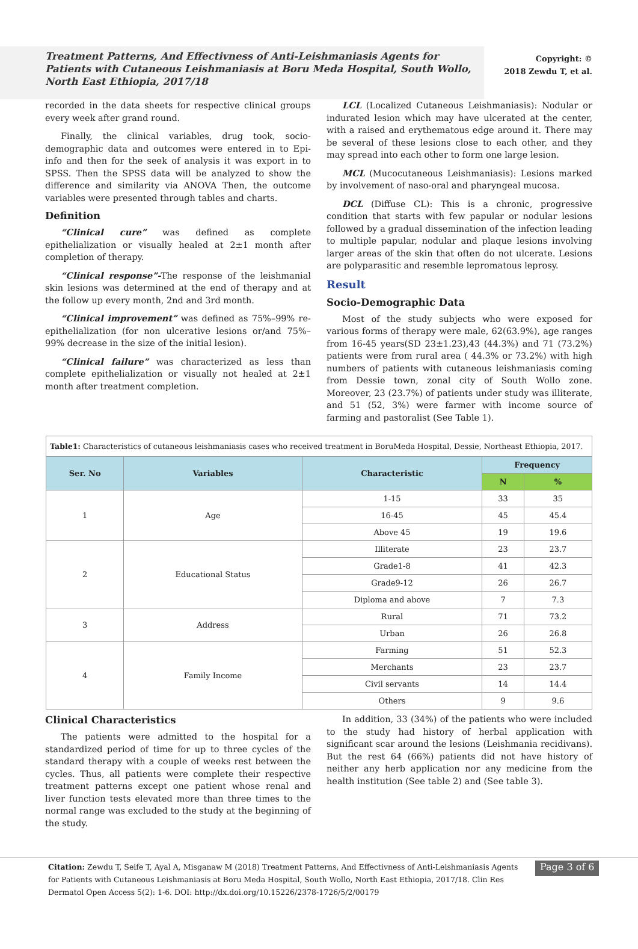Treatment Patterns, And Effectivness of Anti-Leishmaniasis Agents for Patients with Cutaneous Leishmaniasis at Boru Meda Hospital, South Wollo, North East Ethiopia, 2017/18
Copyright: ©
2018 Zewdu T, et al.
recorded in the data sheets for respective clinical groups every week after grand round.
Finally, the clinical variables, drug took, socio-demographic data and outcomes were entered in to Epi-info and then for the seek of analysis it was export in to SPSS. Then the SPSS data will be analyzed to show the difference and similarity via ANOVA Then, the outcome variables were presented through tables and charts.
Definition
“Clinical cure” was defined as complete epithelialization or visually healed at 2±1 month after completion of therapy.
“Clinical response”-The response of the leishmanial skin lesions was determined at the end of therapy and at the follow up every month, 2nd and 3rd month.
“Clinical improvement” was defined as 75%–99% re-epithelialization (for non ulcerative lesions or/and 75%–99% decrease in the size of the initial lesion).
“Clinical failure” was characterized as less than complete epithelialization or visually not healed at 2±1 month after treatment completion.
LCL (Localized Cutaneous Leishmaniasis): Nodular or indurated lesion which may have ulcerated at the center, with a raised and erythematous edge around it. There may be several of these lesions close to each other, and they may spread into each other to form one large lesion.
MCL (Mucocutaneous Leishmaniasis): Lesions marked by involvement of naso-oral and pharyngeal mucosa.
DCL (Diffuse CL): This is a chronic, progressive condition that starts with few papular or nodular lesions followed by a gradual dissemination of the infection leading to multiple papular, nodular and plaque lesions involving larger areas of the skin that often do not ulcerate. Lesions are polyparasitic and resemble lepromatous leprosy.
Result
Socio-Demographic Data
Most of the study subjects who were exposed for various forms of therapy were male, 62(63.9%), age ranges from 16-45 years(SD 23±1.23),43 (44.3%) and 71 (73.2%) patients were from rural area ( 44.3% or 73.2%) with high numbers of patients with cutaneous leishmaniasis coming from Dessie town, zonal city of South Wollo zone. Moreover, 23 (23.7%) of patients under study was illiterate, and 51 (52, 3%) were farmer with income source of farming and pastoralist (See Table 1).
| Table1: Characteristics of cutaneous leishmaniasis cases who received treatment in BoruMeda Hospital, Dessie, Northeast Ethiopia, 2017. | | | | |
| Ser. No | Variables | Characteristic | Frequency | |
| | | | N | % |
| 1 | Age | 1-15 | 33 | 35 |
| | | 16-45 | 45 | 45.4 |
| | | Above 45 | 19 | 19.6 |
| 2 | Educational Status | Illiterate | 23 | 23.7 |
| | | Grade1-8 | 41 | 42.3 |
| | | Grade9-12 | 26 | 26.7 |
| | | Diploma and above | 7 | 7.3 |
| 3 | Address | Rural | 71 | 73.2 |
| | | Urban | 26 | 26.8 |
| 4 | Family Income | Farming | 51 | 52.3 |
| | | Merchants | 23 | 23.7 |
| | | Civil servants | 14 | 14.4 |
| | | Others | 9 | 9.6 |
Clinical Characteristics
The patients were admitted to the hospital for a standardized period of time for up to three cycles of the standard therapy with a couple of weeks rest between the cycles. Thus, all patients were complete their respective treatment patterns except one patient whose renal and liver function tests elevated more than three times to the normal range was excluded to the study at the beginning of the study.
In addition, 33 (34%) of the patients who were included to the study had history of herbal application with significant scar around the lesions (Leishmania recidivans). But the rest 64 (66%) patients did not have history of neither any herb application nor any medicine from the health institution (See table 2) and (See table 3).
Citation: Zewdu T, Seife T, Ayal A, Misganaw M (2018) Treatment Patterns, And Effectivness of Anti-Leishmaniasis Agents for Patients with Cutaneous Leishmaniasis at Boru Meda Hospital, South Wollo, North East Ethiopia, 2017/18. Clin Res Dermatol Open Access 5(2): 1-6. DOI: http://dx.doi.org/10.15226/2378-1726/5/2/00179
Page 3 of 6